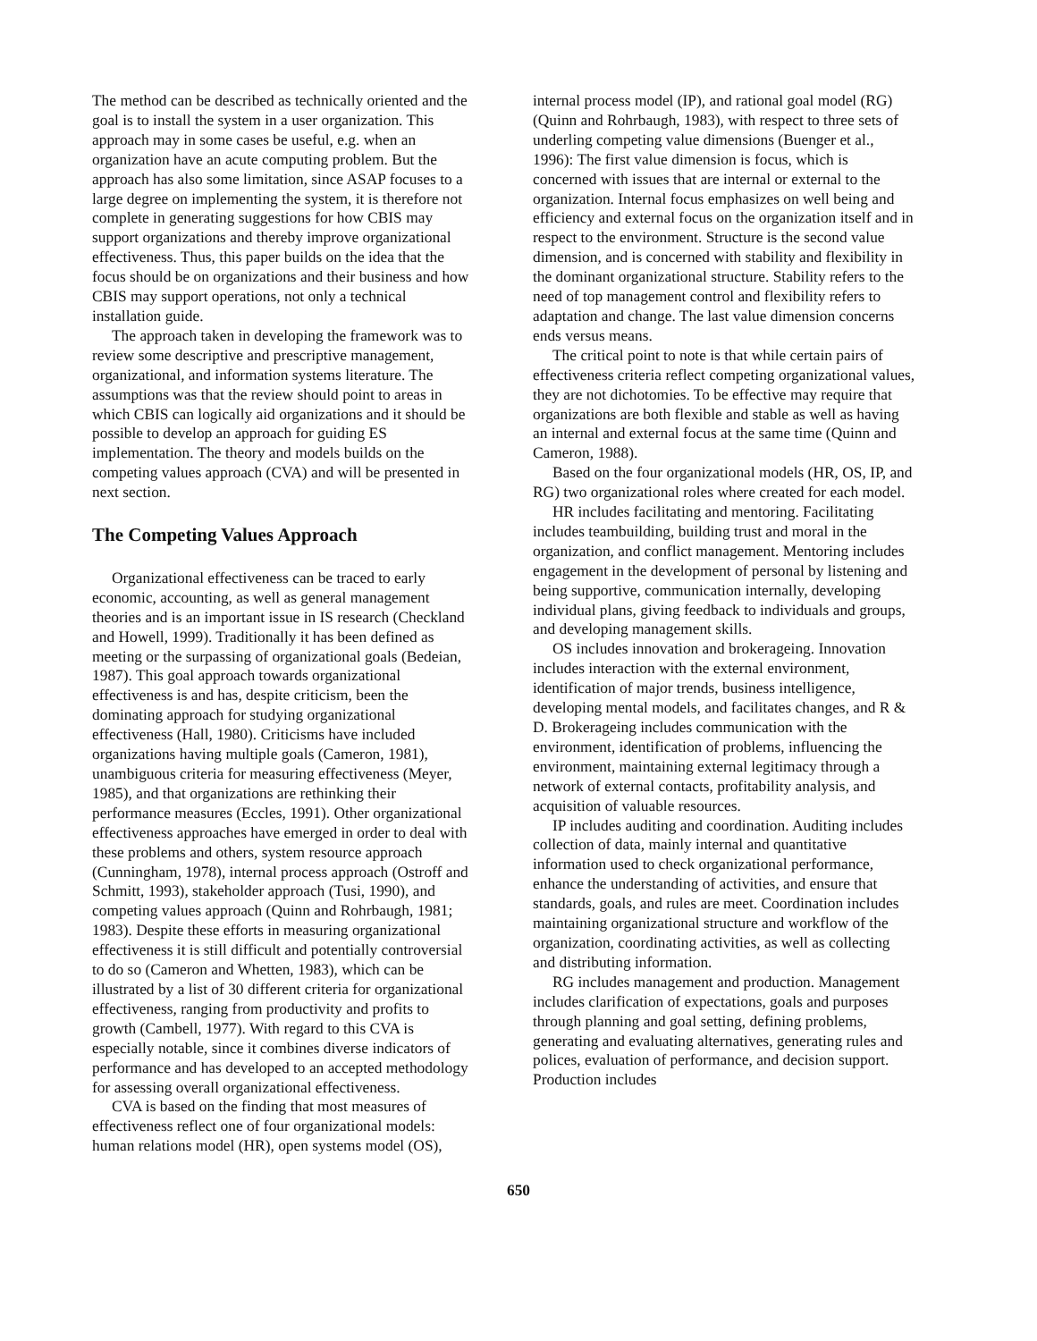The method can be described as technically oriented and the goal is to install the system in a user organization. This approach may in some cases be useful, e.g. when an organization have an acute computing problem. But the approach has also some limitation, since ASAP focuses to a large degree on implementing the system, it is therefore not complete in generating suggestions for how CBIS may support organizations and thereby improve organizational effectiveness. Thus, this paper builds on the idea that the focus should be on organizations and their business and how CBIS may support operations, not only a technical installation guide.
The approach taken in developing the framework was to review some descriptive and prescriptive management, organizational, and information systems literature. The assumptions was that the review should point to areas in which CBIS can logically aid organizations and it should be possible to develop an approach for guiding ES implementation. The theory and models builds on the competing values approach (CVA) and will be presented in next section.
The Competing Values Approach
Organizational effectiveness can be traced to early economic, accounting, as well as general management theories and is an important issue in IS research (Checkland and Howell, 1999). Traditionally it has been defined as meeting or the surpassing of organizational goals (Bedeian, 1987). This goal approach towards organizational effectiveness is and has, despite criticism, been the dominating approach for studying organizational effectiveness (Hall, 1980). Criticisms have included organizations having multiple goals (Cameron, 1981), unambiguous criteria for measuring effectiveness (Meyer, 1985), and that organizations are rethinking their performance measures (Eccles, 1991). Other organizational effectiveness approaches have emerged in order to deal with these problems and others, system resource approach (Cunningham, 1978), internal process approach (Ostroff and Schmitt, 1993), stakeholder approach (Tusi, 1990), and competing values approach (Quinn and Rohrbaugh, 1981; 1983). Despite these efforts in measuring organizational effectiveness it is still difficult and potentially controversial to do so (Cameron and Whetten, 1983), which can be illustrated by a list of 30 different criteria for organizational effectiveness, ranging from productivity and profits to growth (Cambell, 1977). With regard to this CVA is especially notable, since it combines diverse indicators of performance and has developed to an accepted methodology for assessing overall organizational effectiveness.
CVA is based on the finding that most measures of effectiveness reflect one of four organizational models: human relations model (HR), open systems model (OS),
internal process model (IP), and rational goal model (RG) (Quinn and Rohrbaugh, 1983), with respect to three sets of underling competing value dimensions (Buenger et al., 1996): The first value dimension is focus, which is concerned with issues that are internal or external to the organization. Internal focus emphasizes on well being and efficiency and external focus on the organization itself and in respect to the environment. Structure is the second value dimension, and is concerned with stability and flexibility in the dominant organizational structure. Stability refers to the need of top management control and flexibility refers to adaptation and change. The last value dimension concerns ends versus means.
The critical point to note is that while certain pairs of effectiveness criteria reflect competing organizational values, they are not dichotomies. To be effective may require that organizations are both flexible and stable as well as having an internal and external focus at the same time (Quinn and Cameron, 1988).
Based on the four organizational models (HR, OS, IP, and RG) two organizational roles where created for each model.
HR includes facilitating and mentoring. Facilitating includes teambuilding, building trust and moral in the organization, and conflict management. Mentoring includes engagement in the development of personal by listening and being supportive, communication internally, developing individual plans, giving feedback to individuals and groups, and developing management skills.
OS includes innovation and brokerageing. Innovation includes interaction with the external environment, identification of major trends, business intelligence, developing mental models, and facilitates changes, and R & D. Brokerageing includes communication with the environment, identification of problems, influencing the environment, maintaining external legitimacy through a network of external contacts, profitability analysis, and acquisition of valuable resources.
IP includes auditing and coordination. Auditing includes collection of data, mainly internal and quantitative information used to check organizational performance, enhance the understanding of activities, and ensure that standards, goals, and rules are meet. Coordination includes maintaining organizational structure and workflow of the organization, coordinating activities, as well as collecting and distributing information.
RG includes management and production. Management includes clarification of expectations, goals and purposes through planning and goal setting, defining problems, generating and evaluating alternatives, generating rules and polices, evaluation of performance, and decision support. Production includes
650